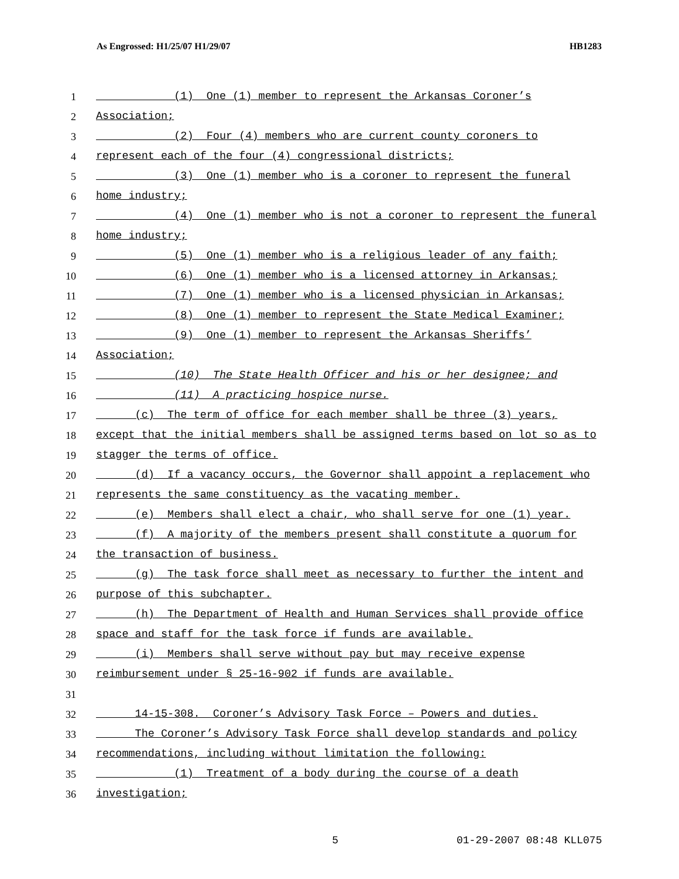As Engrossed: H1/25/07 H1/29/07 HB1283
1 (1) One (1) member to represent the Arkansas Coroner’s
2 Association;
3 (2) Four (4) members who are current county coroners to
4 represent each of the four (4) congressional districts;
5 (3) One (1) member who is a coroner to represent the funeral
6 home industry;
7 (4) One (1) member who is not a coroner to represent the funeral
8 home industry;
9 (5) One (1) member who is a religious leader of any faith;
10 (6) One (1) member who is a licensed attorney in Arkansas;
11 (7) One (1) member who is a licensed physician in Arkansas;
12 (8) One (1) member to represent the State Medical Examiner;
13 (9) One (1) member to represent the Arkansas Sheriffs’
14 Association;
15 (10) The State Health Officer and his or her designee; and
16 (11) A practicing hospice nurse.
17 (c) The term of office for each member shall be three (3) years,
18 except that the initial members shall be assigned terms based on lot so as to
19 stagger the terms of office.
20 (d) If a vacancy occurs, the Governor shall appoint a replacement who
21 represents the same constituency as the vacating member.
22 (e) Members shall elect a chair, who shall serve for one (1) year.
23 (f) A majority of the members present shall constitute a quorum for
24 the transaction of business.
25 (g) The task force shall meet as necessary to further the intent and
26 purpose of this subchapter.
27 (h) The Department of Health and Human Services shall provide office
28 space and staff for the task force if funds are available.
29 (i) Members shall serve without pay but may receive expense
30 reimbursement under § 25-16-902 if funds are available.
31
32 14-15-308. Coroner’s Advisory Task Force – Powers and duties.
33 The Coroner’s Advisory Task Force shall develop standards and policy
34 recommendations, including without limitation the following:
35 (1) Treatment of a body during the course of a death
36 investigation;
5 01-29-2007 08:48 KLL075